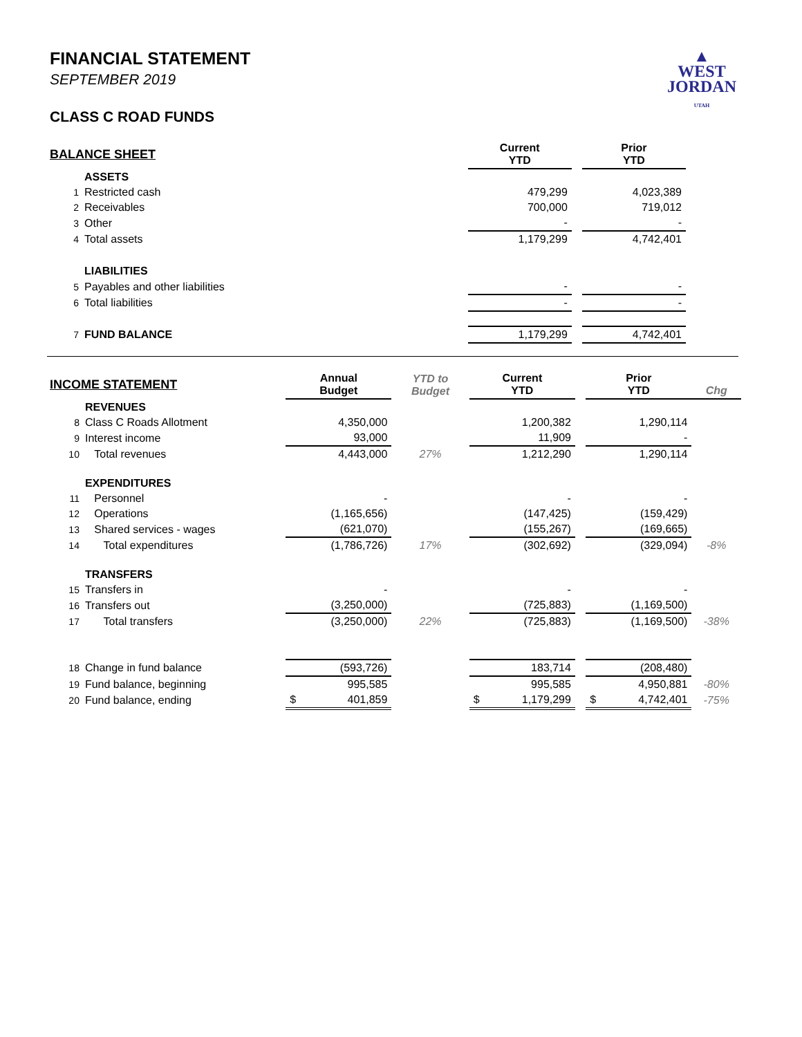▲
WEST
JORDAN
UTAH
FINANCIAL STATEMENT
SEPTEMBER 2019
CLASS C ROAD FUNDS
| BALANCE SHEET | | Current YTD | | Prior YTD |
| | ASSETS | | | |
| 1 | Restricted cash | 479,299 | | 4,023,389 |
| 2 | Receivables | 700,000 | | 719,012 |
| 3 | Other | - | | - |
| 4 | Total assets | 1,179,299 | | 4,742,401 |
| | LIABILITIES | | | |
| 5 | Payables and other liabilities | - | | - |
| 6 | Total liabilities | - | | - |
| 7 | FUND BALANCE | 1,179,299 | | 4,742,401 |
| INCOME STATEMENT | | Annual Budget | YTD to Budget | Current YTD | | Prior YTD | Chg |
| | REVENUES | | | | | | |
| 8 | Class C Roads Allotment | 4,350,000 | | 1,200,382 | | 1,290,114 | |
| 9 | Interest income | 93,000 | | 11,909 | | - | |
| 10 | Total revenues | 4,443,000 | 27% | 1,212,290 | | 1,290,114 | |
| | EXPENDITURES | | | | | | |
| 11 | Personnel | - | | - | | - | |
| 12 | Operations | (1,165,656) | | (147,425) | | (159,429) | |
| 13 | Shared services - wages | (621,070) | | (155,267) | | (169,665) | |
| 14 | Total expenditures | (1,786,726) | 17% | (302,692) | | (329,094) | -8% |
| | TRANSFERS | | | | | | |
| 15 | Transfers in | - | | - | | - | |
| 16 | Transfers out | (3,250,000) | | (725,883) | | (1,169,500) | |
| 17 | Total transfers | (3,250,000) | 22% | (725,883) | | (1,169,500) | -38% |
| 18 | Change in fund balance | (593,726) | | 183,714 | | (208,480) | |
| 19 | Fund balance, beginning | 995,585 | | 995,585 | | 4,950,881 | -80% |
| 20 | Fund balance, ending | $ 401,859 | | $ 1,179,299 | | $ 4,742,401 | -75% |